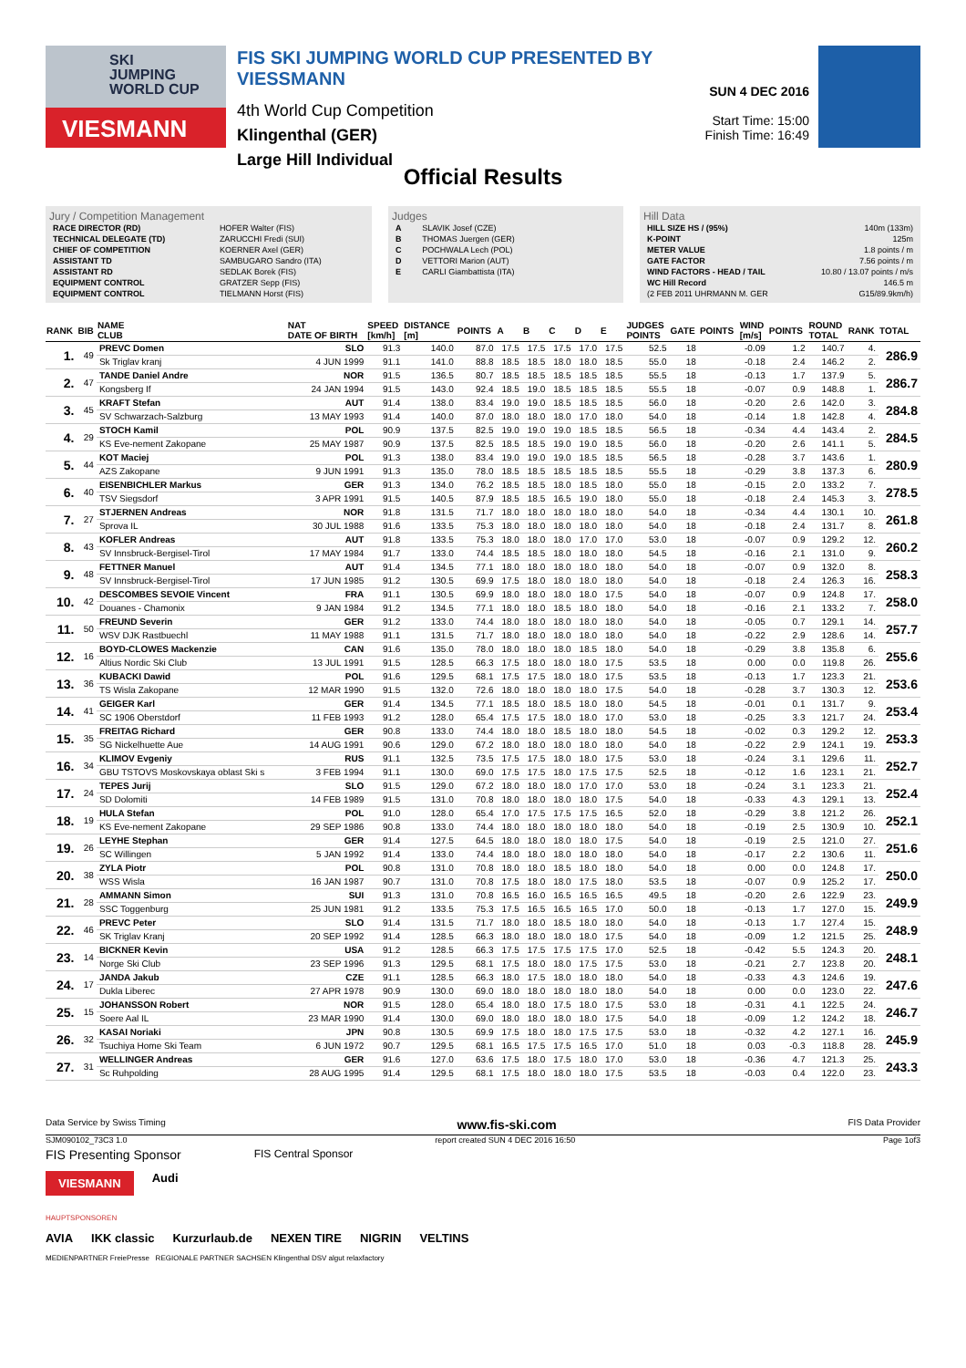SKI
JUMPING
WORLD CUP
VIESMANN
FIS SKI JUMPING WORLD CUP PRESENTED BY VIESSMANN
4th World Cup Competition
Klingenthal (GER)
Large Hill Individual
SUN 4 DEC 2016
Start Time: 15:00
Finish Time: 16:49
Official Results
Jury / Competition Management
| RACE DIRECTOR (RD) | HOFER Walter (FIS) |
| TECHNICAL DELEGATE (TD) | ZARUCCHI Fredi (SUI) |
| CHIEF OF COMPETITION | KOERNER Axel (GER) |
| ASSISTANT TD | SAMBUGARO Sandro (ITA) |
| ASSISTANT RD | SEDLAK Borek (FIS) |
| EQUIPMENT CONTROL | GRATZER Sepp (FIS) |
| EQUIPMENT CONTROL | TIELMANN Horst (FIS) |
Judges
| A | SLAVIK Josef (CZE) |
| B | THOMAS Juergen (GER) |
| C | POCHWALA Lech (POL) |
| D | VETTORI Marion (AUT) |
| E | CARLI Giambattista (ITA) |
Hill Data
| HILL SIZE HS / (95%) | 140m (133m) |
| K-POINT | 125m |
| METER VALUE | 1.8 points / m |
| GATE FACTOR | 7.56 points / m |
| WIND FACTORS - HEAD / TAIL | 10.80 / 13.07 points / m/s |
| WC Hill Record | 146.5 m |
| (2 FEB 2011 UHRMANN M. GER | G15/89.9km/h) |
| RANK | BIB | NAME CLUB | NAT DATE OF BIRTH | SPEED [km/h] | DISTANCE [m] | POINTS | A | B | C | D | E | JUDGES POINTS | GATE | POINTS | WIND [m/s] | POINTS | ROUND TOTAL | RANK | TOTAL |
| --- | --- | --- | --- | --- | --- | --- | --- | --- | --- | --- | --- | --- | --- | --- | --- | --- | --- | --- | --- |
| 1. | 49 | PREVC Domen | SLO | 91.3 | 140.0 | 87.0 | 17.5 | 17.5 | 17.5 | 17.0 | 17.5 | 52.5 | 18 | | -0.09 | 1.2 | 140.7 | 4. | 286.9 |
| | | Sk Triglav kranj | 4 JUN 1999 | 91.1 | 141.0 | 88.8 | 18.5 | 18.5 | 18.0 | 18.0 | 18.5 | 55.0 | 18 | | -0.18 | 2.4 | 146.2 | 2. | |
| 2. | 47 | TANDE Daniel Andre | NOR | 91.5 | 136.5 | 80.7 | 18.5 | 18.5 | 18.5 | 18.5 | 18.5 | 55.5 | 18 | | -0.13 | 1.7 | 137.9 | 5. | 286.7 |
| | | Kongsberg If | 24 JAN 1994 | 91.5 | 143.0 | 92.4 | 18.5 | 19.0 | 18.5 | 18.5 | 18.5 | 55.5 | 18 | | -0.07 | 0.9 | 148.8 | 1. | |
| 3. | 45 | KRAFT Stefan | AUT | 91.4 | 138.0 | 83.4 | 19.0 | 19.0 | 18.5 | 18.5 | 18.5 | 56.0 | 18 | | -0.20 | 2.6 | 142.0 | 3. | 284.8 |
| | | SV Schwarzach-Salzburg | 13 MAY 1993 | 91.4 | 140.0 | 87.0 | 18.0 | 18.0 | 18.0 | 17.0 | 18.0 | 54.0 | 18 | | -0.14 | 1.8 | 142.8 | 4. | |
| 4. | 29 | STOCH Kamil | POL | 90.9 | 137.5 | 82.5 | 19.0 | 19.0 | 19.0 | 18.5 | 18.5 | 56.5 | 18 | | -0.34 | 4.4 | 143.4 | 2. | 284.5 |
| | | KS Eve-nement Zakopane | 25 MAY 1987 | 90.9 | 137.5 | 82.5 | 18.5 | 18.5 | 19.0 | 19.0 | 18.5 | 56.0 | 18 | | -0.20 | 2.6 | 141.1 | 5. | |
| 5. | 44 | KOT Maciej | POL | 91.3 | 138.0 | 83.4 | 19.0 | 19.0 | 19.0 | 18.5 | 18.5 | 56.5 | 18 | | -0.28 | 3.7 | 143.6 | 1. | 280.9 |
| | | AZS Zakopane | 9 JUN 1991 | 91.3 | 135.0 | 78.0 | 18.5 | 18.5 | 18.5 | 18.5 | 18.5 | 55.5 | 18 | | -0.29 | 3.8 | 137.3 | 6. | |
| 6. | 40 | EISENBICHLER Markus | GER | 91.3 | 134.0 | 76.2 | 18.5 | 18.5 | 18.0 | 18.5 | 18.0 | 55.0 | 18 | | -0.15 | 2.0 | 133.2 | 7. | 278.5 |
| | | TSV Siegsdorf | 3 APR 1991 | 91.5 | 140.5 | 87.9 | 18.5 | 18.5 | 16.5 | 19.0 | 18.0 | 55.0 | 18 | | -0.18 | 2.4 | 145.3 | 3. | |
| 7. | 27 | STJERNEN Andreas | NOR | 91.8 | 131.5 | 71.7 | 18.0 | 18.0 | 18.0 | 18.0 | 18.0 | 54.0 | 18 | | -0.34 | 4.4 | 130.1 | 10. | 261.8 |
| | | Sprova IL | 30 JUL 1988 | 91.6 | 133.5 | 75.3 | 18.0 | 18.0 | 18.0 | 18.0 | 18.0 | 54.0 | 18 | | -0.18 | 2.4 | 131.7 | 8. | |
| 8. | 43 | KOFLER Andreas | AUT | 91.8 | 133.5 | 75.3 | 18.0 | 18.0 | 18.0 | 17.0 | 17.0 | 53.0 | 18 | | -0.07 | 0.9 | 129.2 | 12. | 260.2 |
| | | SV Innsbruck-Bergisel-Tirol | 17 MAY 1984 | 91.7 | 133.0 | 74.4 | 18.5 | 18.5 | 18.0 | 18.0 | 18.0 | 54.5 | 18 | | -0.16 | 2.1 | 131.0 | 9. | |
| 9. | 48 | FETTNER Manuel | AUT | 91.4 | 134.5 | 77.1 | 18.0 | 18.0 | 18.0 | 18.0 | 18.0 | 54.0 | 18 | | -0.07 | 0.9 | 132.0 | 8. | 258.3 |
| | | SV Innsbruck-Bergisel-Tirol | 17 JUN 1985 | 91.2 | 130.5 | 69.9 | 17.5 | 18.0 | 18.0 | 18.0 | 18.0 | 54.0 | 18 | | -0.18 | 2.4 | 126.3 | 16. | |
| 10. | 42 | DESCOMBES SEVOIE Vincent | FRA | 91.1 | 130.5 | 69.9 | 18.0 | 18.0 | 18.0 | 18.0 | 17.5 | 54.0 | 18 | | -0.07 | 0.9 | 124.8 | 17. | 258.0 |
| | | Douanes - Chamonix | 9 JAN 1984 | 91.2 | 134.5 | 77.1 | 18.0 | 18.0 | 18.5 | 18.0 | 18.0 | 54.0 | 18 | | -0.16 | 2.1 | 133.2 | 7. | |
| 11. | 50 | FREUND Severin | GER | 91.2 | 133.0 | 74.4 | 18.0 | 18.0 | 18.0 | 18.0 | 18.0 | 54.0 | 18 | | -0.05 | 0.7 | 129.1 | 14. | 257.7 |
| | | WSV DJK Rastbuechl | 11 MAY 1988 | 91.1 | 131.5 | 71.7 | 18.0 | 18.0 | 18.0 | 18.0 | 18.0 | 54.0 | 18 | | -0.22 | 2.9 | 128.6 | 14. | |
| 12. | 16 | BOYD-CLOWES Mackenzie | CAN | 91.6 | 135.0 | 78.0 | 18.0 | 18.0 | 18.0 | 18.5 | 18.0 | 54.0 | 18 | | -0.29 | 3.8 | 135.8 | 6. | 255.6 |
| | | Altius Nordic Ski Club | 13 JUL 1991 | 91.5 | 128.5 | 66.3 | 17.5 | 18.0 | 18.0 | 18.0 | 17.5 | 53.5 | 18 | | 0.00 | 0.0 | 119.8 | 26. | |
| 13. | 36 | KUBACKI Dawid | POL | 91.6 | 129.5 | 68.1 | 17.5 | 17.5 | 18.0 | 18.0 | 17.5 | 53.5 | 18 | | -0.13 | 1.7 | 123.3 | 21. | 253.6 |
| | | TS Wisla Zakopane | 12 MAR 1990 | 91.5 | 132.0 | 72.6 | 18.0 | 18.0 | 18.0 | 18.0 | 17.5 | 54.0 | 18 | | -0.28 | 3.7 | 130.3 | 12. | |
| 14. | 41 | GEIGER Karl | GER | 91.4 | 134.5 | 77.1 | 18.5 | 18.0 | 18.5 | 18.0 | 18.0 | 54.5 | 18 | | -0.01 | 0.1 | 131.7 | 9. | 253.4 |
| | | SC 1906 Oberstdorf | 11 FEB 1993 | 91.2 | 128.0 | 65.4 | 17.5 | 17.5 | 18.0 | 18.0 | 17.0 | 53.0 | 18 | | -0.25 | 3.3 | 121.7 | 24. | |
| 15. | 35 | FREITAG Richard | GER | 90.8 | 133.0 | 74.4 | 18.0 | 18.0 | 18.5 | 18.0 | 18.0 | 54.5 | 18 | | -0.02 | 0.3 | 129.2 | 12. | 253.3 |
| | | SG Nickelhuette Aue | 14 AUG 1991 | 90.6 | 129.0 | 67.2 | 18.0 | 18.0 | 18.0 | 18.0 | 18.0 | 54.0 | 18 | | -0.22 | 2.9 | 124.1 | 19. | |
| 16. | 34 | KLIMOV Evgeniy | RUS | 91.1 | 132.5 | 73.5 | 17.5 | 17.5 | 18.0 | 18.0 | 17.5 | 53.0 | 18 | | -0.24 | 3.1 | 129.6 | 11. | 252.7 |
| | | GBU TSTOVS Moskovskaya oblast Ski s | 3 FEB 1994 | 91.1 | 130.0 | 69.0 | 17.5 | 17.5 | 18.0 | 17.5 | 17.5 | 52.5 | 18 | | -0.12 | 1.6 | 123.1 | 21. | |
| 17. | 24 | TEPES Jurij | SLO | 91.5 | 129.0 | 67.2 | 18.0 | 18.0 | 18.0 | 17.0 | 17.0 | 53.0 | 18 | | -0.24 | 3.1 | 123.3 | 21. | 252.4 |
| | | SD Dolomiti | 14 FEB 1989 | 91.5 | 131.0 | 70.8 | 18.0 | 18.0 | 18.0 | 18.0 | 17.5 | 54.0 | 18 | | -0.33 | 4.3 | 129.1 | 13. | |
| 18. | 19 | HULA Stefan | POL | 91.0 | 128.0 | 65.4 | 17.0 | 17.5 | 17.5 | 17.5 | 16.5 | 52.0 | 18 | | -0.29 | 3.8 | 121.2 | 26. | 252.1 |
| | | KS Eve-nement Zakopane | 29 SEP 1986 | 90.8 | 133.0 | 74.4 | 18.0 | 18.0 | 18.0 | 18.0 | 18.0 | 54.0 | 18 | | -0.19 | 2.5 | 130.9 | 10. | |
| 19. | 26 | LEYHE Stephan | GER | 91.4 | 127.5 | 64.5 | 18.0 | 18.0 | 18.0 | 18.0 | 17.5 | 54.0 | 18 | | -0.19 | 2.5 | 121.0 | 27. | 251.6 |
| | | SC Willingen | 5 JAN 1992 | 91.4 | 133.0 | 74.4 | 18.0 | 18.0 | 18.0 | 18.0 | 18.0 | 54.0 | 18 | | -0.17 | 2.2 | 130.6 | 11. | |
| 20. | 38 | ZYLA Piotr | POL | 90.8 | 131.0 | 70.8 | 18.0 | 18.0 | 18.5 | 18.0 | 18.0 | 54.0 | 18 | | 0.00 | 0.0 | 124.8 | 17. | 250.0 |
| | | WSS Wisla | 16 JAN 1987 | 90.7 | 131.0 | 70.8 | 17.5 | 18.0 | 18.0 | 17.5 | 18.0 | 53.5 | 18 | | -0.07 | 0.9 | 125.2 | 17. | |
| 21. | 28 | AMMANN Simon | SUI | 91.3 | 131.0 | 70.8 | 16.5 | 16.0 | 16.5 | 16.5 | 16.5 | 49.5 | 18 | | -0.20 | 2.6 | 122.9 | 23. | 249.9 |
| | | SSC Toggenburg | 25 JUN 1981 | 91.2 | 133.5 | 75.3 | 17.5 | 16.5 | 16.5 | 16.5 | 17.0 | 50.0 | 18 | | -0.13 | 1.7 | 127.0 | 15. | |
| 22. | 46 | PREVC Peter | SLO | 91.4 | 131.5 | 71.7 | 18.0 | 18.0 | 18.5 | 18.0 | 18.0 | 54.0 | 18 | | -0.13 | 1.7 | 127.4 | 15. | 248.9 |
| | | SK Triglav Kranj | 20 SEP 1992 | 91.4 | 128.5 | 66.3 | 18.0 | 18.0 | 18.0 | 18.0 | 17.5 | 54.0 | 18 | | -0.09 | 1.2 | 121.5 | 25. | |
| 23. | 14 | BICKNER Kevin | USA | 91.2 | 128.5 | 66.3 | 17.5 | 17.5 | 17.5 | 17.5 | 17.0 | 52.5 | 18 | | -0.42 | 5.5 | 124.3 | 20. | 248.1 |
| | | Norge Ski Club | 23 SEP 1996 | 91.3 | 129.5 | 68.1 | 17.5 | 18.0 | 18.0 | 17.5 | 17.5 | 53.0 | 18 | | -0.21 | 2.7 | 123.8 | 20. | |
| 24. | 17 | JANDA Jakub | CZE | 91.1 | 128.5 | 66.3 | 18.0 | 17.5 | 18.0 | 18.0 | 18.0 | 54.0 | 18 | | -0.33 | 4.3 | 124.6 | 19. | 247.6 |
| | | Dukla Liberec | 27 APR 1978 | 90.9 | 130.0 | 69.0 | 18.0 | 18.0 | 18.0 | 18.0 | 18.0 | 54.0 | 18 | | 0.00 | 0.0 | 123.0 | 22. | |
| 25. | 15 | JOHANSSON Robert | NOR | 91.5 | 128.0 | 65.4 | 18.0 | 18.0 | 17.5 | 18.0 | 17.5 | 53.0 | 18 | | -0.31 | 4.1 | 122.5 | 24. | 246.7 |
| | | Soere Aal IL | 23 MAR 1990 | 91.4 | 130.0 | 69.0 | 18.0 | 18.0 | 18.0 | 18.0 | 17.5 | 54.0 | 18 | | -0.09 | 1.2 | 124.2 | 18. | |
| 26. | 32 | KASAI Noriaki | JPN | 90.8 | 130.5 | 69.9 | 17.5 | 18.0 | 18.0 | 17.5 | 17.5 | 53.0 | 18 | | -0.32 | 4.2 | 127.1 | 16. | 245.9 |
| | | Tsuchiya Home Ski Team | 6 JUN 1972 | 90.7 | 129.5 | 68.1 | 16.5 | 17.5 | 17.5 | 16.5 | 17.0 | 51.0 | 18 | | 0.03 | -0.3 | 118.8 | 28. | |
| 27. | 31 | WELLINGER Andreas | GER | 91.6 | 127.0 | 63.6 | 17.5 | 18.0 | 17.5 | 18.0 | 17.0 | 53.0 | 18 | | -0.36 | 4.7 | 121.3 | 25. | 243.3 |
| | | Sc Ruhpolding | 28 AUG 1995 | 91.4 | 129.5 | 68.1 | 17.5 | 18.0 | 18.0 | 18.0 | 17.5 | 53.5 | 18 | | -0.03 | 0.4 | 122.0 | 23. | |
Data Service by Swiss Timing www.fis-ski.com FIS Data Provider
SJM090102_73C3 1.0 report created SUN 4 DEC 2016 16:50 Page 1of3
FIS Presenting Sponsor FIS Central Sponsor
VIESMANN Audi
HAUPTSPONSOREN
AVIA IKK classic Kurzurlaub.de NEXEN TIRE NIGRIN VELTINS
MEDIENPARTNER FreiePresse REGIONALE PARTNER SACHSEN Klingenthal DSV algut relaxfactory